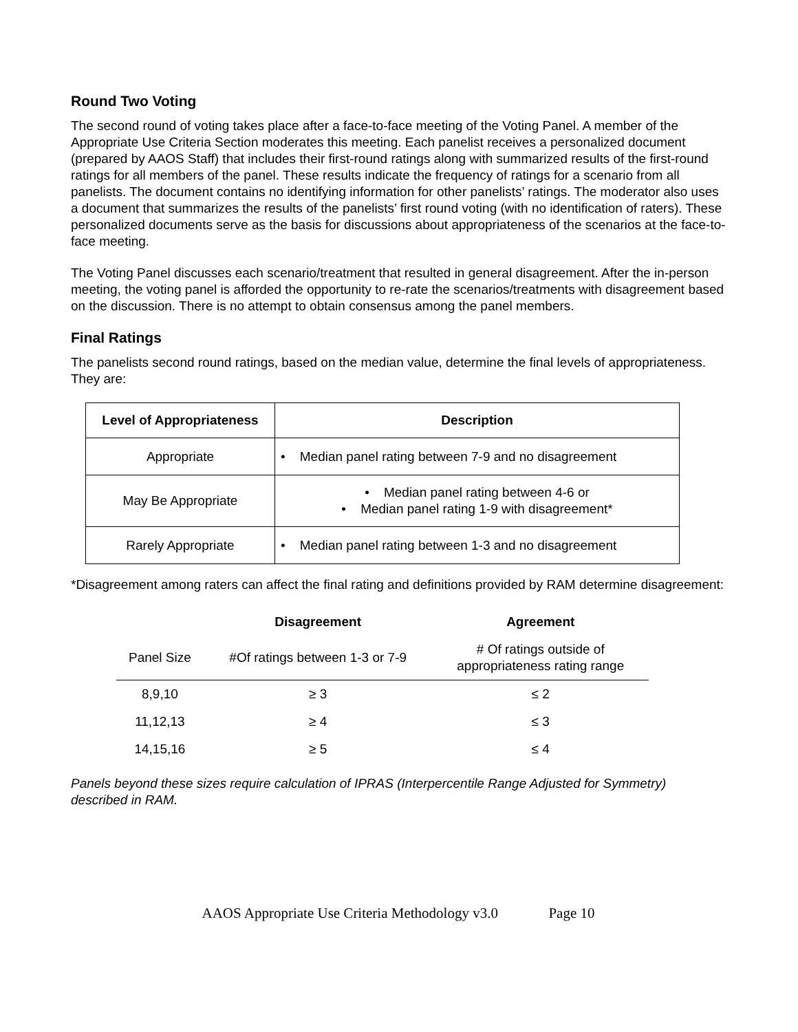Round Two Voting
The second round of voting takes place after a face-to-face meeting of the Voting Panel. A member of the Appropriate Use Criteria Section moderates this meeting. Each panelist receives a personalized document (prepared by AAOS Staff) that includes their first-round ratings along with summarized results of the first-round ratings for all members of the panel. These results indicate the frequency of ratings for a scenario from all panelists. The document contains no identifying information for other panelists’ ratings. The moderator also uses a document that summarizes the results of the panelists’ first round voting (with no identification of raters). These personalized documents serve as the basis for discussions about appropriateness of the scenarios at the face-to-face meeting.
The Voting Panel discusses each scenario/treatment that resulted in general disagreement. After the in-person meeting, the voting panel is afforded the opportunity to re-rate the scenarios/treatments with disagreement based on the discussion. There is no attempt to obtain consensus among the panel members.
Final Ratings
The panelists second round ratings, based on the median value, determine the final levels of appropriateness. They are:
| Level of Appropriateness | Description |
| --- | --- |
| Appropriate | • Median panel rating between 7-9 and no disagreement |
| May Be Appropriate | • Median panel rating between 4-6 or • Median panel rating 1-9 with disagreement* |
| Rarely Appropriate | • Median panel rating between 1-3 and no disagreement |
*Disagreement among raters can affect the final rating and definitions provided by RAM determine disagreement:
| | Disagreement | Agreement |
| --- | --- | --- |
| Panel Size | #Of ratings between 1-3 or 7-9 | # Of ratings outside of appropriateness rating range |
| 8,9,10 | ≥ 3 | ≤ 2 |
| 11,12,13 | ≥ 4 | ≤ 3 |
| 14,15,16 | ≥ 5 | ≤ 4 |
Panels beyond these sizes require calculation of IPRAS (Interpercentile Range Adjusted for Symmetry) described in RAM.
AAOS Appropriate Use Criteria Methodology v3.0 Page 10